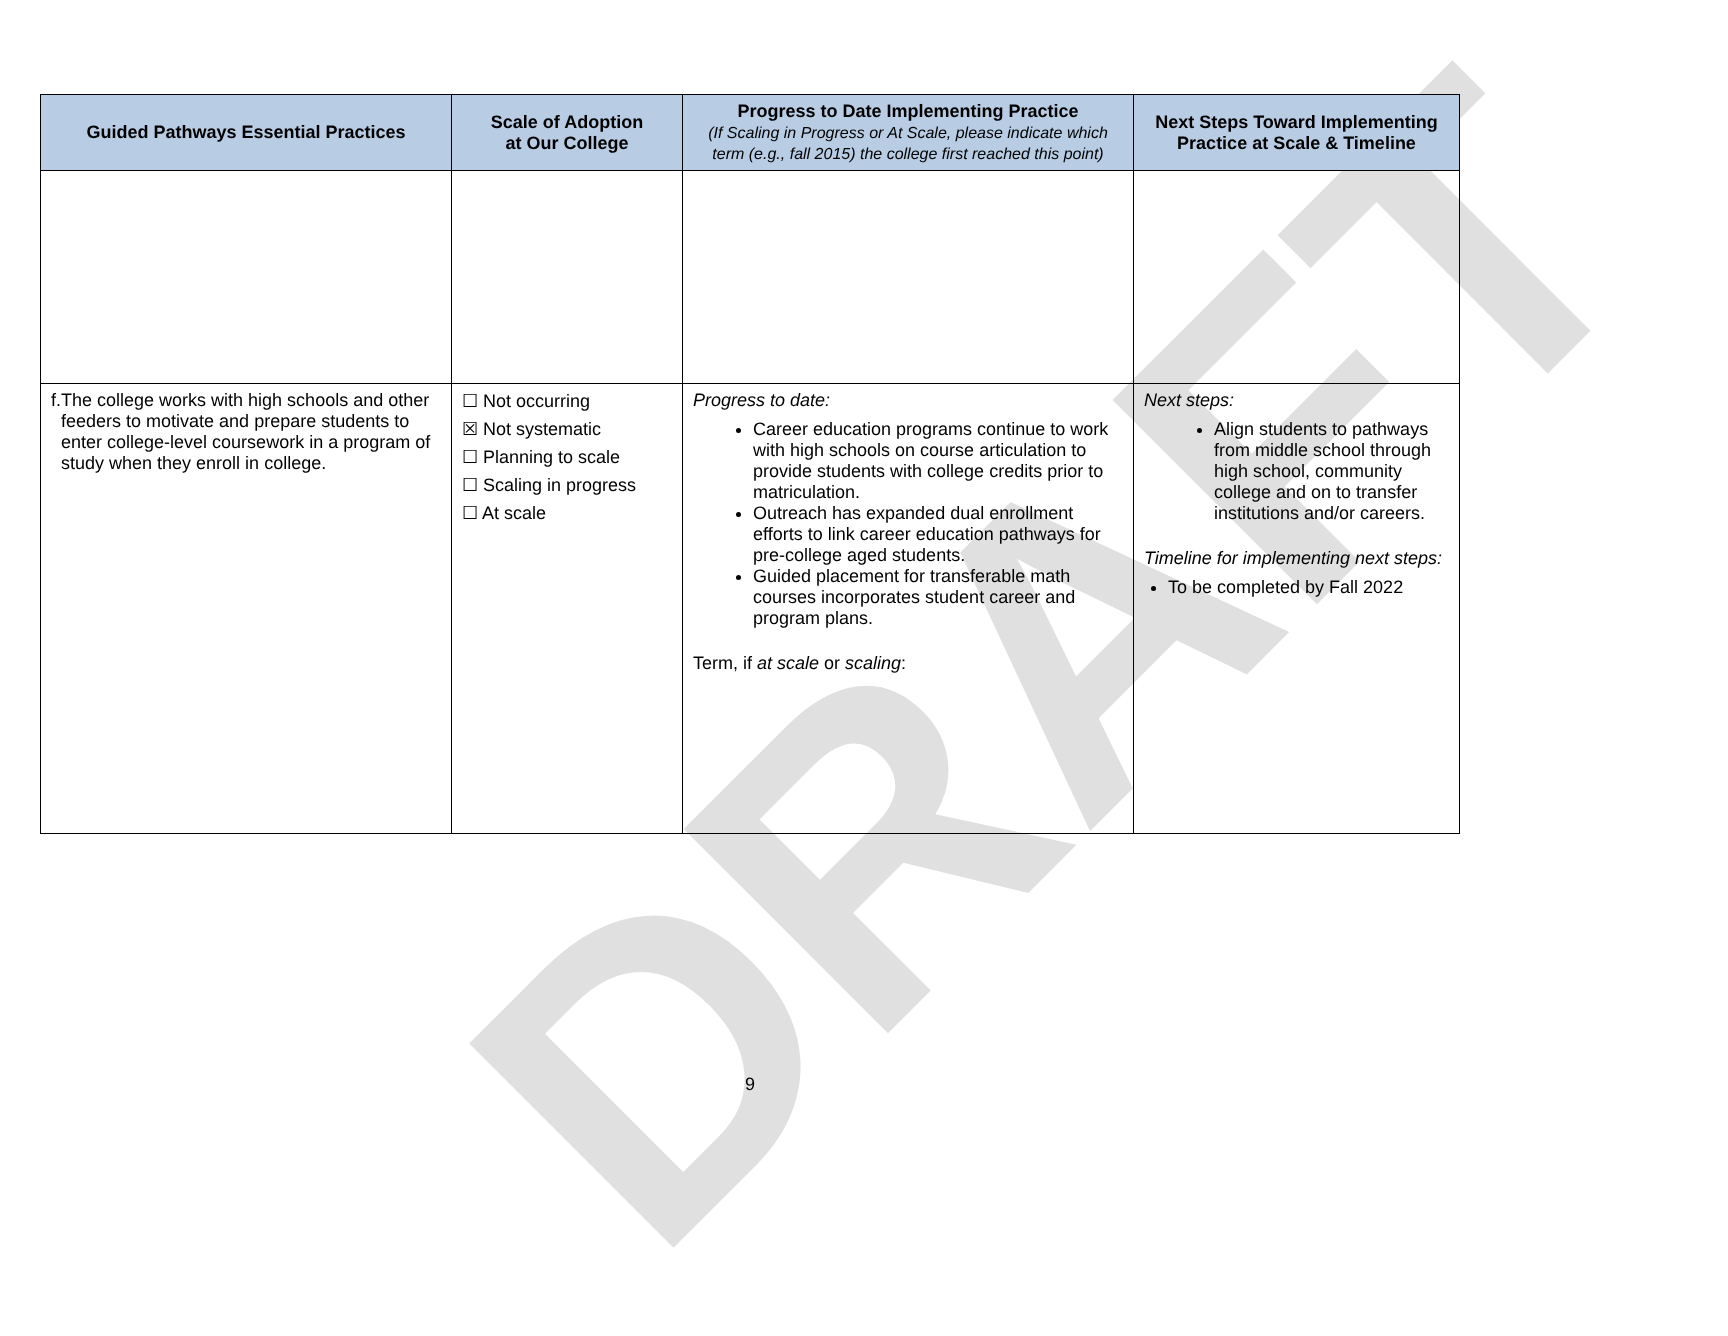DRAFT
| Guided Pathways Essential Practices | Scale of Adoption at Our College | Progress to Date Implementing Practice (If Scaling in Progress or At Scale, please indicate which term (e.g., fall 2015) the college first reached this point) | Next Steps Toward Implementing Practice at Scale & Timeline |
| --- | --- | --- | --- |
| f. The college works with high schools and other feeders to motivate and prepare students to enter college-level coursework in a program of study when they enroll in college. | ☐ Not occurring ☒ Not systematic ☐ Planning to scale ☐ Scaling in progress ☐ At scale | Progress to date: Career education programs continue to work with high schools on course articulation to provide students with college credits prior to matriculation. Outreach has expanded dual enrollment efforts to link career education pathways for pre-college aged students. Guided placement for transferable math courses incorporates student career and program plans. Term, if at scale or scaling : | Next steps: Align students to pathways from middle school through high school, community college and on to transfer institutions and/or careers. Timeline for implementing next steps: To be completed by Fall 2022 |
9